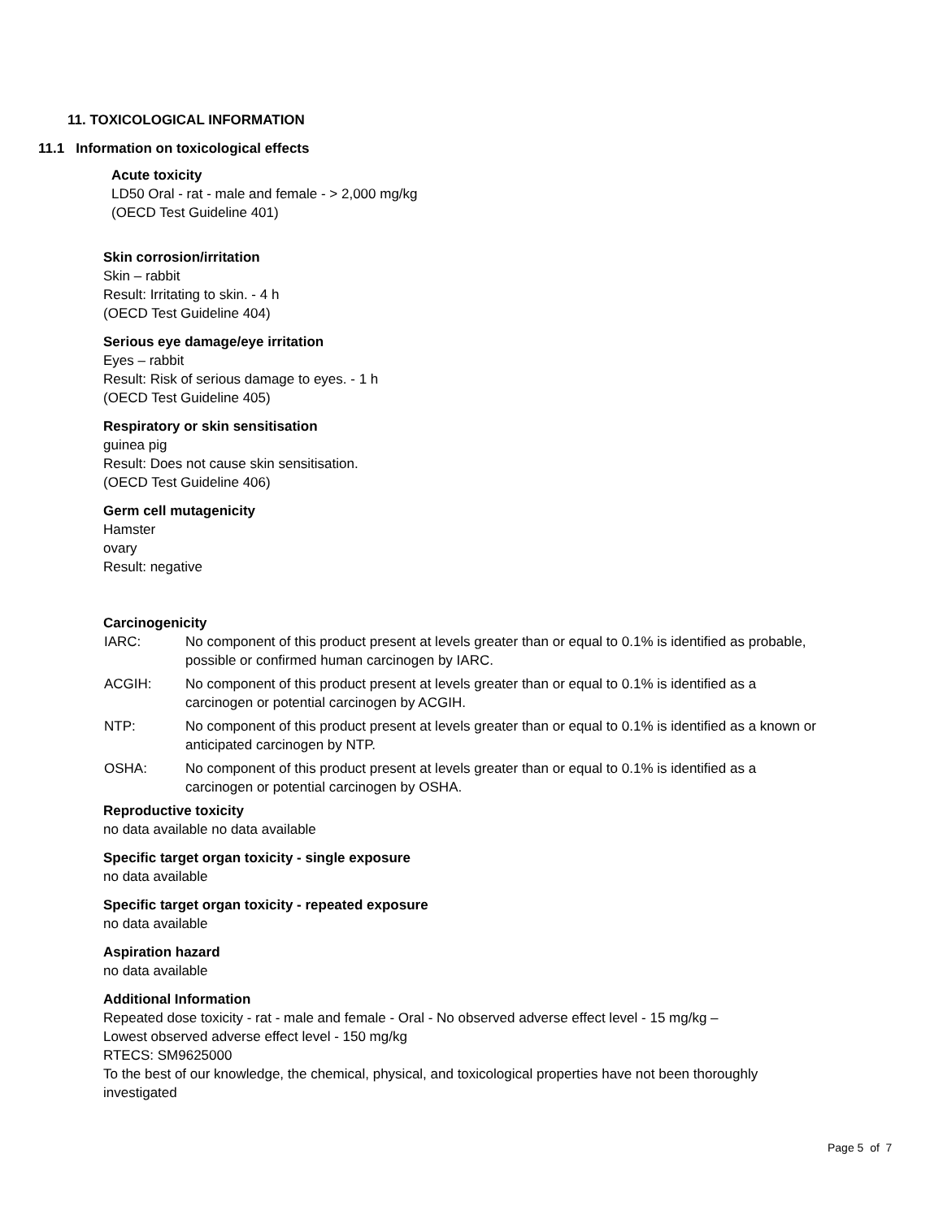11. TOXICOLOGICAL INFORMATION
11.1 Information on toxicological effects
Acute toxicity
LD50 Oral - rat - male and female - > 2,000 mg/kg
(OECD Test Guideline 401)
Skin corrosion/irritation
Skin – rabbit
Result: Irritating to skin. - 4 h
(OECD Test Guideline 404)
Serious eye damage/eye irritation
Eyes – rabbit
Result: Risk of serious damage to eyes. - 1 h
(OECD Test Guideline 405)
Respiratory or skin sensitisation
guinea pig
Result: Does not cause skin sensitisation.
(OECD Test Guideline 406)
Germ cell mutagenicity
Hamster
ovary
Result: negative
Carcinogenicity
IARC: No component of this product present at levels greater than or equal to 0.1% is identified as probable, possible or confirmed human carcinogen by IARC.
ACGIH: No component of this product present at levels greater than or equal to 0.1% is identified as a carcinogen or potential carcinogen by ACGIH.
NTP: No component of this product present at levels greater than or equal to 0.1% is identified as a known or anticipated carcinogen by NTP.
OSHA: No component of this product present at levels greater than or equal to 0.1% is identified as a carcinogen or potential carcinogen by OSHA.
Reproductive toxicity
no data available no data available
Specific target organ toxicity - single exposure
no data available
Specific target organ toxicity - repeated exposure
no data available
Aspiration hazard
no data available
Additional Information
Repeated dose toxicity - rat - male and female - Oral - No observed adverse effect level - 15 mg/kg –
Lowest observed adverse effect level - 150 mg/kg
RTECS: SM9625000
To the best of our knowledge, the chemical, physical, and toxicological properties have not been thoroughly
investigated
Page 5 of 7